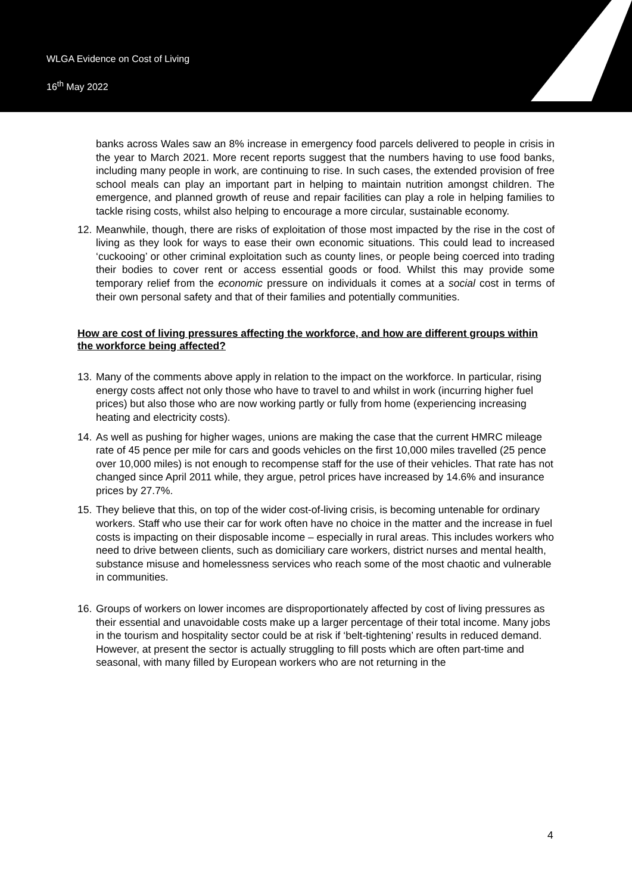WLGA Evidence on Cost of Living
16<sup>th</sup> May 2022
banks across Wales saw an 8% increase in emergency food parcels delivered to people in crisis in the year to March 2021. More recent reports suggest that the numbers having to use food banks, including many people in work, are continuing to rise. In such cases, the extended provision of free school meals can play an important part in helping to maintain nutrition amongst children. The emergence, and planned growth of reuse and repair facilities can play a role in helping families to tackle rising costs, whilst also helping to encourage a more circular, sustainable economy.
12. Meanwhile, though, there are risks of exploitation of those most impacted by the rise in the cost of living as they look for ways to ease their own economic situations. This could lead to increased ‘cuckooing’ or other criminal exploitation such as county lines, or people being coerced into trading their bodies to cover rent or access essential goods or food. Whilst this may provide some temporary relief from the economic pressure on individuals it comes at a social cost in terms of their own personal safety and that of their families and potentially communities.
How are cost of living pressures affecting the workforce, and how are different groups within the workforce being affected?
13. Many of the comments above apply in relation to the impact on the workforce. In particular, rising energy costs affect not only those who have to travel to and whilst in work (incurring higher fuel prices) but also those who are now working partly or fully from home (experiencing increasing heating and electricity costs).
14. As well as pushing for higher wages, unions are making the case that the current HMRC mileage rate of 45 pence per mile for cars and goods vehicles on the first 10,000 miles travelled (25 pence over 10,000 miles) is not enough to recompense staff for the use of their vehicles. That rate has not changed since April 2011 while, they argue, petrol prices have increased by 14.6% and insurance prices by 27.7%.
15. They believe that this, on top of the wider cost-of-living crisis, is becoming untenable for ordinary workers. Staff who use their car for work often have no choice in the matter and the increase in fuel costs is impacting on their disposable income – especially in rural areas. This includes workers who need to drive between clients, such as domiciliary care workers, district nurses and mental health, substance misuse and homelessness services who reach some of the most chaotic and vulnerable in communities.
16. Groups of workers on lower incomes are disproportionately affected by cost of living pressures as their essential and unavoidable costs make up a larger percentage of their total income. Many jobs in the tourism and hospitality sector could be at risk if ‘belt-tightening’ results in reduced demand. However, at present the sector is actually struggling to fill posts which are often part-time and seasonal, with many filled by European workers who are not returning in the
4